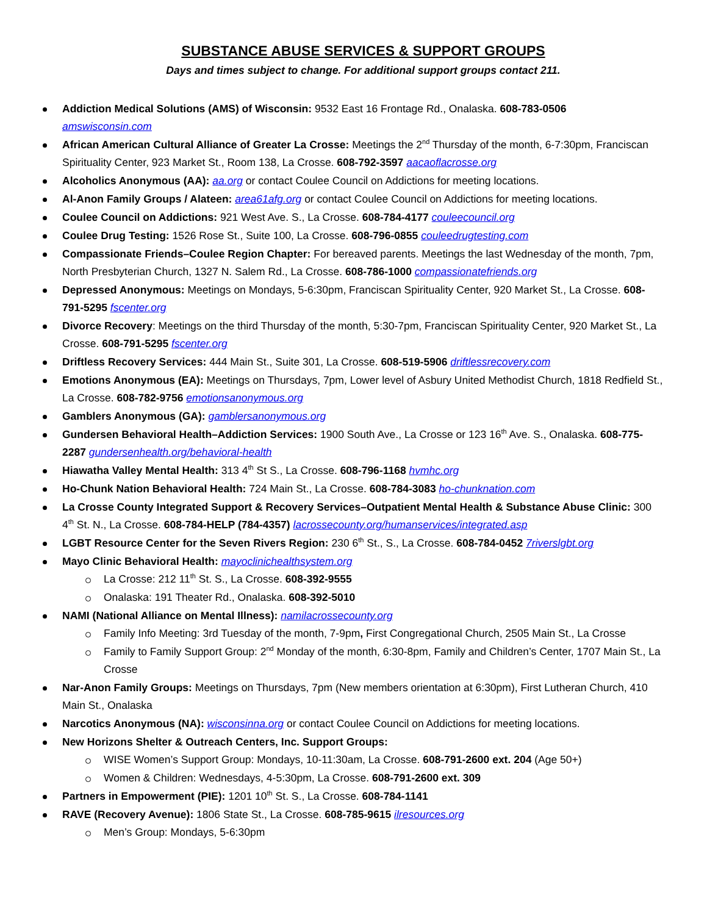SUBSTANCE ABUSE SERVICES & SUPPORT GROUPS
Days and times subject to change. For additional support groups contact 211.
Addiction Medical Solutions (AMS) of Wisconsin: 9532 East 16 Frontage Rd., Onalaska. 608-783-0506
amswisconsin.com
African American Cultural Alliance of Greater La Crosse: Meetings the 2<sup>nd</sup> Thursday of the month, 6-7:30pm, Franciscan Spirituality Center, 923 Market St., Room 138, La Crosse. 608-792-3597 aacaoflacrosse.org
Alcoholics Anonymous (AA): aa.org or contact Coulee Council on Addictions for meeting locations.
Al-Anon Family Groups / Alateen: area61afg.org or contact Coulee Council on Addictions for meeting locations.
Coulee Council on Addictions: 921 West Ave. S., La Crosse. 608-784-4177 couleecouncil.org
Coulee Drug Testing: 1526 Rose St., Suite 100, La Crosse. 608-796-0855 couleedrugtesting.com
Compassionate Friends–Coulee Region Chapter: For bereaved parents. Meetings the last Wednesday of the month, 7pm, North Presbyterian Church, 1327 N. Salem Rd., La Crosse. 608-786-1000 compassionatefriends.org
Depressed Anonymous: Meetings on Mondays, 5-6:30pm, Franciscan Spirituality Center, 920 Market St., La Crosse. 608-791-5295 fscenter.org
Divorce Recovery: Meetings on the third Thursday of the month, 5:30-7pm, Franciscan Spirituality Center, 920 Market St., La Crosse. 608-791-5295 fscenter.org
Driftless Recovery Services: 444 Main St., Suite 301, La Crosse. 608-519-5906 driftlessrecovery.com
Emotions Anonymous (EA): Meetings on Thursdays, 7pm, Lower level of Asbury United Methodist Church, 1818 Redfield St., La Crosse. 608-782-9756 emotionsanonymous.org
Gamblers Anonymous (GA): gamblersanonymous.org
Gundersen Behavioral Health–Addiction Services: 1900 South Ave., La Crosse or 123 16<sup>th</sup> Ave. S., Onalaska. 608-775-2287 gundersenhealth.org/behavioral-health
Hiawatha Valley Mental Health: 313 4<sup>th</sup> St S., La Crosse. 608-796-1168 hvmhc.org
Ho-Chunk Nation Behavioral Health: 724 Main St., La Crosse. 608-784-3083 ho-chunknation.com
La Crosse County Integrated Support & Recovery Services–Outpatient Mental Health & Substance Abuse Clinic: 300 4<sup>th</sup> St. N., La Crosse. 608-784-HELP (784-4357) lacrossecounty.org/humanservices/integrated.asp
LGBT Resource Center for the Seven Rivers Region: 230 6<sup>th</sup> St., S., La Crosse. 608-784-0452 7riverslgbt.org
Mayo Clinic Behavioral Health: mayoclinichealthsystem.org
La Crosse: 212 11<sup>th</sup> St. S., La Crosse. 608-392-9555
Onalaska: 191 Theater Rd., Onalaska. 608-392-5010
NAMI (National Alliance on Mental Illness): namilacrossecounty.org
Family Info Meeting: 3rd Tuesday of the month, 7-9pm, First Congregational Church, 2505 Main St., La Crosse
Family to Family Support Group: 2<sup>nd</sup> Monday of the month, 6:30-8pm, Family and Children’s Center, 1707 Main St., La Crosse
Nar-Anon Family Groups: Meetings on Thursdays, 7pm (New members orientation at 6:30pm), First Lutheran Church, 410 Main St., Onalaska
Narcotics Anonymous (NA): wisconsinna.org or contact Coulee Council on Addictions for meeting locations.
New Horizons Shelter & Outreach Centers, Inc. Support Groups:
WISE Women’s Support Group: Mondays, 10-11:30am, La Crosse. 608-791-2600 ext. 204 (Age 50+)
Women & Children: Wednesdays, 4-5:30pm, La Crosse. 608-791-2600 ext. 309
Partners in Empowerment (PIE): 1201 10<sup>th</sup> St. S., La Crosse. 608-784-1141
RAVE (Recovery Avenue): 1806 State St., La Crosse. 608-785-9615 ilresources.org
Men’s Group: Mondays, 5-6:30pm